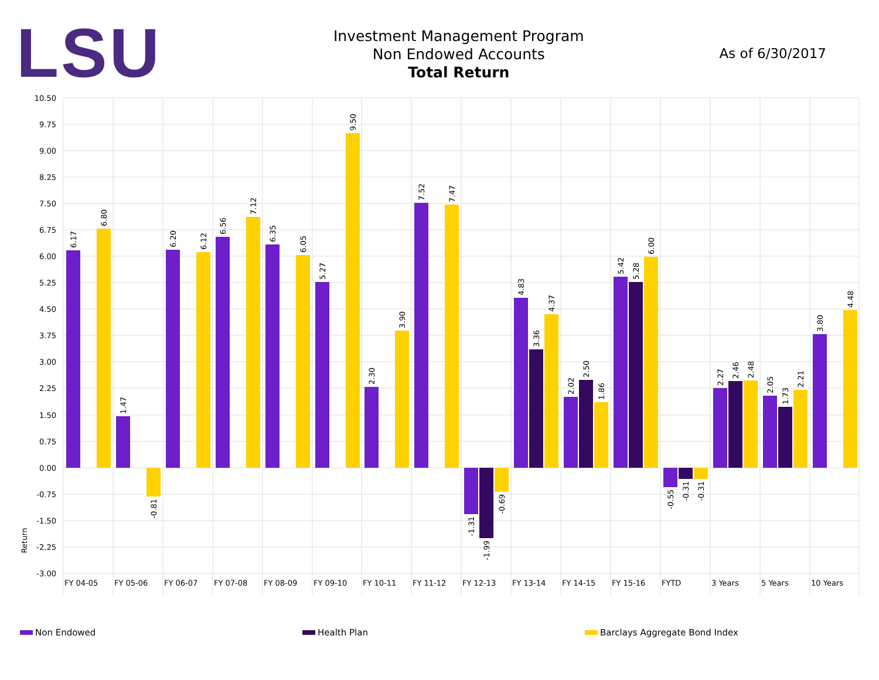LSU
Investment Management Program
Non Endowed Accounts
Total Return
As of 6/30/2017
10.50
9.75
9.00
8.25
7.50
6.75
6.00
5.25
4.50
3.75
3.00
2.25
1.50
0.75
0.00
-0.75
-1.50
-2.25
-3.00
Return
6.17
6.80
1.47
-0.81
6.20
6.12
6.56
7.12
6.35
6.05
5.27
9.50
2.30
3.90
7.52
7.47
-1.31
-1.99
-0.69
4.83
3.36
4.37
2.02
2.50
1.86
5.42
5.28
6.00
-0.55
-0.31
-0.31
2.27
2.46
2.48
2.05
1.73
2.21
3.80
4.48
FY 04-05
FY 05-06
FY 06-07
FY 07-08
FY 08-09
FY 09-10
FY 10-11
FY 11-12
FY 12-13
FY 13-14
FY 14-15
FY 15-16
FYTD
3 Years
5 Years
10 Years
Non Endowed Health Plan Barclays Aggregate Bond Index